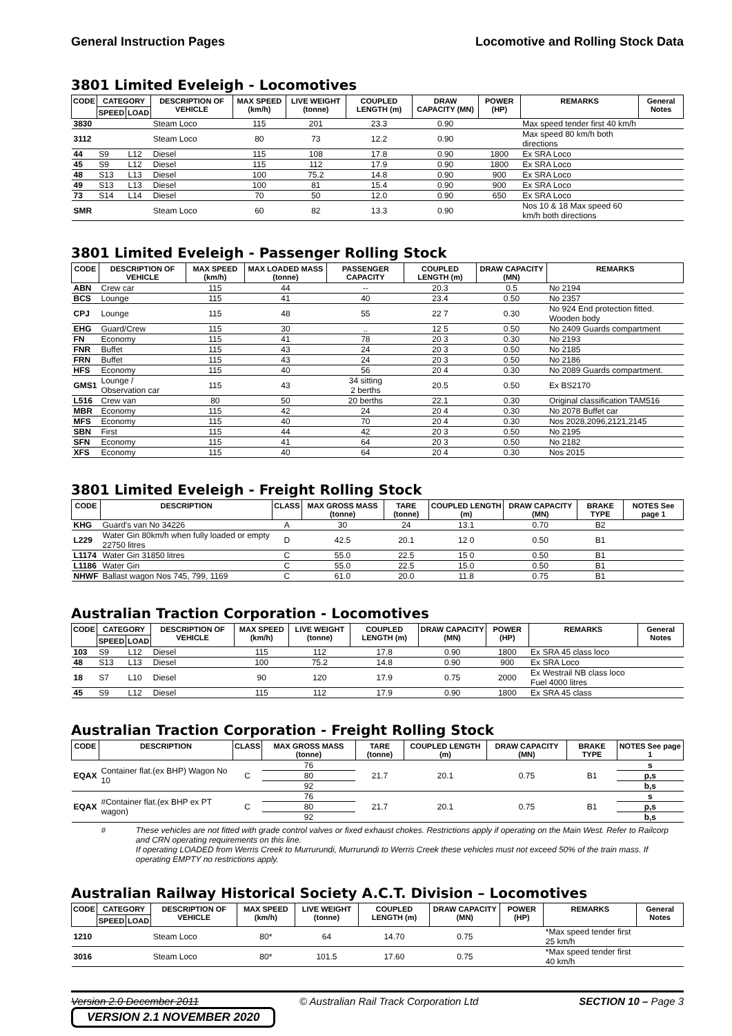General Instruction Pages Locomotive and Rolling Stock Data
3801 Limited Eveleigh - Locomotives
| CODE | CATEGORY | | DESCRIPTION OF VEHICLE | MAX SPEED (km/h) | LIVE WEIGHT (tonne) | COUPLED LENGTH (m) | DRAW CAPACITY (MN) | POWER (HP) | REMARKS | General Notes |
| --- | --- | --- | --- | --- | --- | --- | --- | --- | --- | --- |
| | SPEED | LOAD | | | | | | | | |
| 3830 | | | Steam Loco | 115 | 201 | 23.3 | 0.90 | | Max speed tender first 40 km/h | |
| 3112 | | | Steam Loco | 80 | 73 | 12.2 | 0.90 | | Max speed 80 km/h both directions | |
| 44 | S9 | L12 | Diesel | 115 | 108 | 17.8 | 0.90 | 1800 | Ex SRA Loco | |
| 45 | S9 | L12 | Diesel | 115 | 112 | 17.9 | 0.90 | 1800 | Ex SRA Loco | |
| 48 | S13 | L13 | Diesel | 100 | 75.2 | 14.8 | 0.90 | 900 | Ex SRA Loco | |
| 49 | S13 | L13 | Diesel | 100 | 81 | 15.4 | 0.90 | 900 | Ex SRA Loco | |
| 73 | S14 | L14 | Diesel | 70 | 50 | 12.0 | 0.90 | 650 | Ex SRA Loco | |
| SMR | | | Steam Loco | 60 | 82 | 13.3 | 0.90 | | Nos 10 & 18 Max speed 60 km/h both directions | |
3801 Limited Eveleigh - Passenger Rolling Stock
| CODE | DESCRIPTION OF VEHICLE | MAX SPEED (km/h) | MAX LOADED MASS (tonne) | PASSENGER CAPACITY | COUPLED LENGTH (m) | DRAW CAPACITY (MN) | REMARKS |
| --- | --- | --- | --- | --- | --- | --- | --- |
| ABN | Crew car | 115 | 44 | -- | 20.3 | 0.5 | No 2194 |
| BCS | Lounge | 115 | 41 | 40 | 23.4 | 0.50 | No 2357 |
| CPJ | Lounge | 115 | 48 | 55 | 22 7 | 0.30 | No 924 End protection fitted. Wooden body |
| EHG | Guard/Crew | 115 | 30 | .. | 12 5 | 0.50 | No 2409 Guards compartment |
| FN | Economy | 115 | 41 | 78 | 20 3 | 0.30 | No 2193 |
| FNR | Buffet | 115 | 43 | 24 | 20 3 | 0.50 | No 2185 |
| FRN | Buffet | 115 | 43 | 24 | 20 3 | 0.50 | No 2186 |
| HFS | Economy | 115 | 40 | 56 | 20 4 | 0.30 | No 2089 Guards compartment. |
| GMS1 | Lounge / Observation car | 115 | 43 | 34 sitting 2 berths | 20.5 | 0.50 | Ex BS2170 |
| L516 | Crew van | 80 | 50 | 20 berths | 22.1 | 0.30 | Original classification TAM516 |
| MBR | Economy | 115 | 42 | 24 | 20 4 | 0.30 | No 2078 Buffet car |
| MFS | Economy | 115 | 40 | 70 | 20 4 | 0.30 | Nos 2028,2096,2121,2145 |
| SBN | First | 115 | 44 | 42 | 20 3 | 0.50 | No 2195 |
| SFN | Economy | 115 | 41 | 64 | 20 3 | 0.50 | No 2182 |
| XFS | Economy | 115 | 40 | 64 | 20 4 | 0.30 | Nos 2015 |
3801 Limited Eveleigh - Freight Rolling Stock
| CODE | DESCRIPTION | CLASS | MAX GROSS MASS (tonne) | TARE (tonne) | COUPLED LENGTH (m) | DRAW CAPACITY (MN) | BRAKE TYPE | NOTES See page 1 |
| --- | --- | --- | --- | --- | --- | --- | --- | --- |
| KHG | Guard's van No 34226 | A | 30 | 24 | 13.1 | 0.70 | B2 | |
| L229 | Water Gin 80km/h when fully loaded or empty 22750 litres | D | 42.5 | 20.1 | 12 0 | 0.50 | B1 | |
| L1174 | Water Gin 31850 litres | C | 55.0 | 22.5 | 15 0 | 0.50 | B1 | |
| L1186 | Water Gin | C | 55.0 | 22.5 | 15.0 | 0.50 | B1 | |
| NHWF | Ballast wagon Nos 745, 799, 1169 | C | 61.0 | 20.0 | 11.8 | 0.75 | B1 | |
Australian Traction Corporation - Locomotives
| CODE | CATEGORY | | DESCRIPTION OF VEHICLE | MAX SPEED (km/h) | LIVE WEIGHT (tonne) | COUPLED LENGTH (m) | DRAW CAPACITY (MN) | POWER (HP) | REMARKS | General Notes |
| --- | --- | --- | --- | --- | --- | --- | --- | --- | --- | --- |
| | SPEED | LOAD | | | | | | | | |
| 103 | S9 | L12 | Diesel | 115 | 112 | 17.8 | 0.90 | 1800 | Ex SRA 45 class loco | |
| 48 | S13 | L13 | Diesel | 100 | 75.2 | 14.8 | 0.90 | 900 | Ex SRA Loco | |
| 18 | S7 | L10 | Diesel | 90 | 120 | 17.9 | 0.75 | 2000 | Ex Westrail NB class loco Fuel 4000 litres | |
| 45 | S9 | L12 | Diesel | 115 | 112 | 17.9 | 0.90 | 1800 | Ex SRA 45 class | |
Australian Traction Corporation - Freight Rolling Stock
| CODE | DESCRIPTION | CLASS | MAX GROSS MASS (tonne) | TARE (tonne) | COUPLED LENGTH (m) | DRAW CAPACITY (MN) | BRAKE TYPE | NOTES See page 1 |
| --- | --- | --- | --- | --- | --- | --- | --- | --- |
| EQAX | Container flat.(ex BHP) Wagon No 10 | C | 76 | 21.7 | 20.1 | 0.75 | B1 | s |
| | | | 80 | | | | | p,s |
| | | | 92 | | | | | b,s |
| EQAX | #Container flat.(ex BHP ex PT wagon) | C | 76 | 21.7 | 20.1 | 0.75 | B1 | s |
| | | | 80 | | | | | p,s |
| | | | 92 | | | | | b,s |
# These vehicles are not fitted with grade control valves or fixed exhaust chokes. Restrictions apply if operating on the Main West. Refer to Railcorp and CRN operating requirements on this line.
If operating LOADED from Werris Creek to Murrurundi, Murrurundi to Werris Creek these vehicles must not exceed 50% of the train mass. If operating EMPTY no restrictions apply.
Australian Railway Historical Society A.C.T. Division – Locomotives
| CODE | CATEGORY | | DESCRIPTION OF VEHICLE | MAX SPEED (km/h) | LIVE WEIGHT (tonne) | COUPLED LENGTH (m) | DRAW CAPACITY (MN) | POWER (HP) | REMARKS | General Notes |
| --- | --- | --- | --- | --- | --- | --- | --- | --- | --- | --- |
| | SPEED | LOAD | | | | | | | | |
| 1210 | | | Steam Loco | 80* | 64 | 14.70 | 0.75 | | *Max speed tender first 25 km/h | |
| 3016 | | | Steam Loco | 80* | 101.5 | 17.60 | 0.75 | | *Max speed tender first 40 km/h | |
Version 2.0 December 2011 © Australian Rail Track Corporation Ltd SECTION 10 – Page 3
VERSION 2.1 NOVEMBER 2020